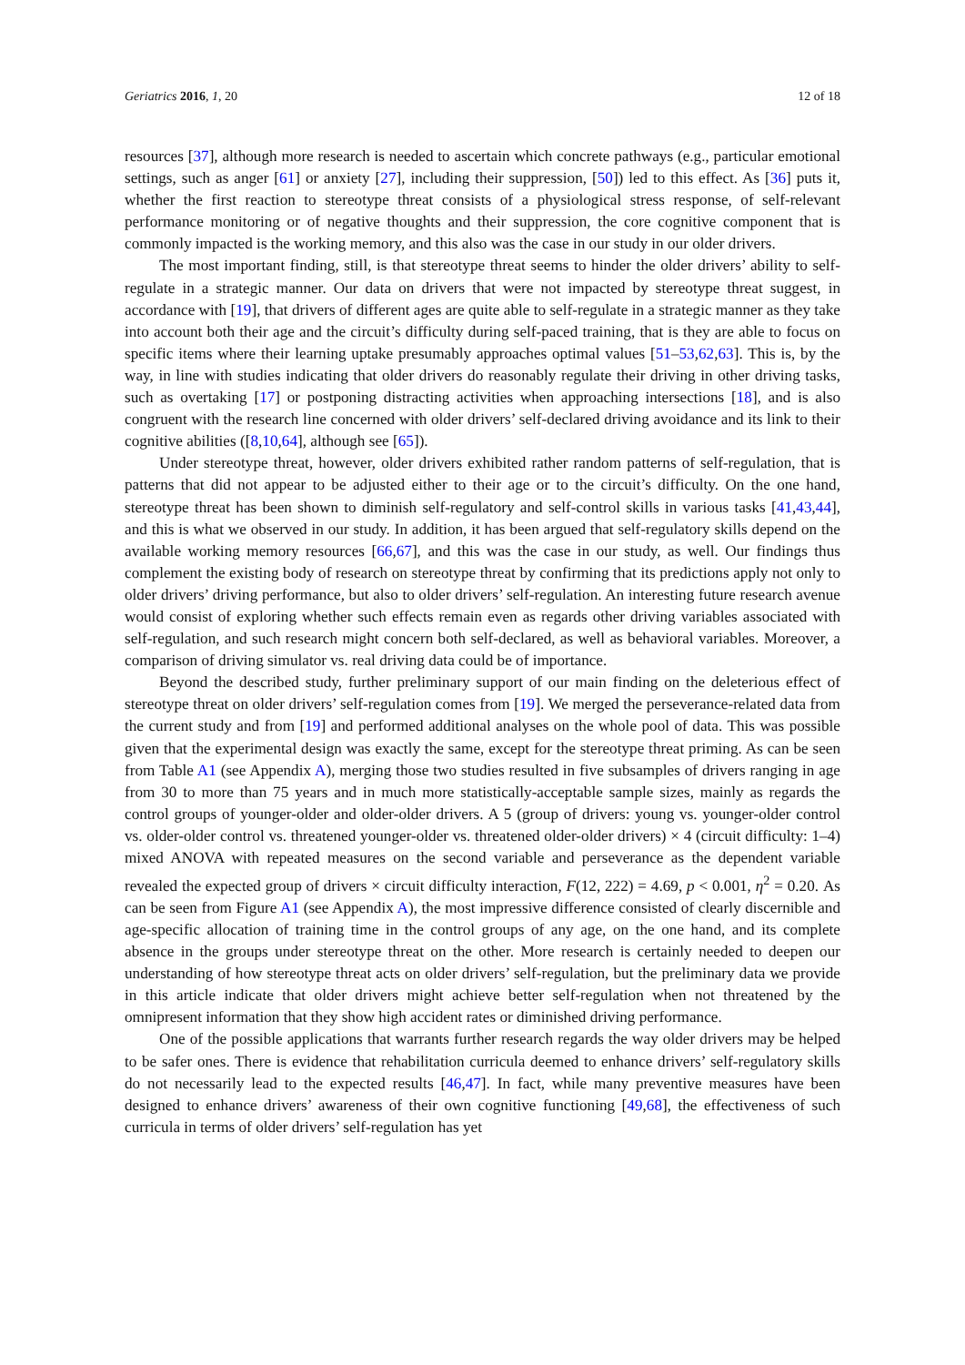Geriatrics 2016, 1, 20 12 of 18
resources [37], although more research is needed to ascertain which concrete pathways (e.g., particular emotional settings, such as anger [61] or anxiety [27], including their suppression, [50]) led to this effect. As [36] puts it, whether the first reaction to stereotype threat consists of a physiological stress response, of self-relevant performance monitoring or of negative thoughts and their suppression, the core cognitive component that is commonly impacted is the working memory, and this also was the case in our study in our older drivers.
The most important finding, still, is that stereotype threat seems to hinder the older drivers’ ability to self-regulate in a strategic manner. Our data on drivers that were not impacted by stereotype threat suggest, in accordance with [19], that drivers of different ages are quite able to self-regulate in a strategic manner as they take into account both their age and the circuit’s difficulty during self-paced training, that is they are able to focus on specific items where their learning uptake presumably approaches optimal values [51–53,62,63]. This is, by the way, in line with studies indicating that older drivers do reasonably regulate their driving in other driving tasks, such as overtaking [17] or postponing distracting activities when approaching intersections [18], and is also congruent with the research line concerned with older drivers’ self-declared driving avoidance and its link to their cognitive abilities ([8,10,64], although see [65]).
Under stereotype threat, however, older drivers exhibited rather random patterns of self-regulation, that is patterns that did not appear to be adjusted either to their age or to the circuit’s difficulty. On the one hand, stereotype threat has been shown to diminish self-regulatory and self-control skills in various tasks [41,43,44], and this is what we observed in our study. In addition, it has been argued that self-regulatory skills depend on the available working memory resources [66,67], and this was the case in our study, as well. Our findings thus complement the existing body of research on stereotype threat by confirming that its predictions apply not only to older drivers’ driving performance, but also to older drivers’ self-regulation. An interesting future research avenue would consist of exploring whether such effects remain even as regards other driving variables associated with self-regulation, and such research might concern both self-declared, as well as behavioral variables. Moreover, a comparison of driving simulator vs. real driving data could be of importance.
Beyond the described study, further preliminary support of our main finding on the deleterious effect of stereotype threat on older drivers’ self-regulation comes from [19]. We merged the perseverance-related data from the current study and from [19] and performed additional analyses on the whole pool of data. This was possible given that the experimental design was exactly the same, except for the stereotype threat priming. As can be seen from Table A1 (see Appendix A), merging those two studies resulted in five subsamples of drivers ranging in age from 30 to more than 75 years and in much more statistically-acceptable sample sizes, mainly as regards the control groups of younger-older and older-older drivers. A 5 (group of drivers: young vs. younger-older control vs. older-older control vs. threatened younger-older vs. threatened older-older drivers) × 4 (circuit difficulty: 1–4) mixed ANOVA with repeated measures on the second variable and perseverance as the dependent variable revealed the expected group of drivers × circuit difficulty interaction, F(12, 222) = 4.69, p < 0.001, η<sup>2</sup> = 0.20. As can be seen from Figure A1 (see Appendix A), the most impressive difference consisted of clearly discernible and age-specific allocation of training time in the control groups of any age, on the one hand, and its complete absence in the groups under stereotype threat on the other. More research is certainly needed to deepen our understanding of how stereotype threat acts on older drivers’ self-regulation, but the preliminary data we provide in this article indicate that older drivers might achieve better self-regulation when not threatened by the omnipresent information that they show high accident rates or diminished driving performance.
One of the possible applications that warrants further research regards the way older drivers may be helped to be safer ones. There is evidence that rehabilitation curricula deemed to enhance drivers’ self-regulatory skills do not necessarily lead to the expected results [46,47]. In fact, while many preventive measures have been designed to enhance drivers’ awareness of their own cognitive functioning [49,68], the effectiveness of such curricula in terms of older drivers’ self-regulation has yet